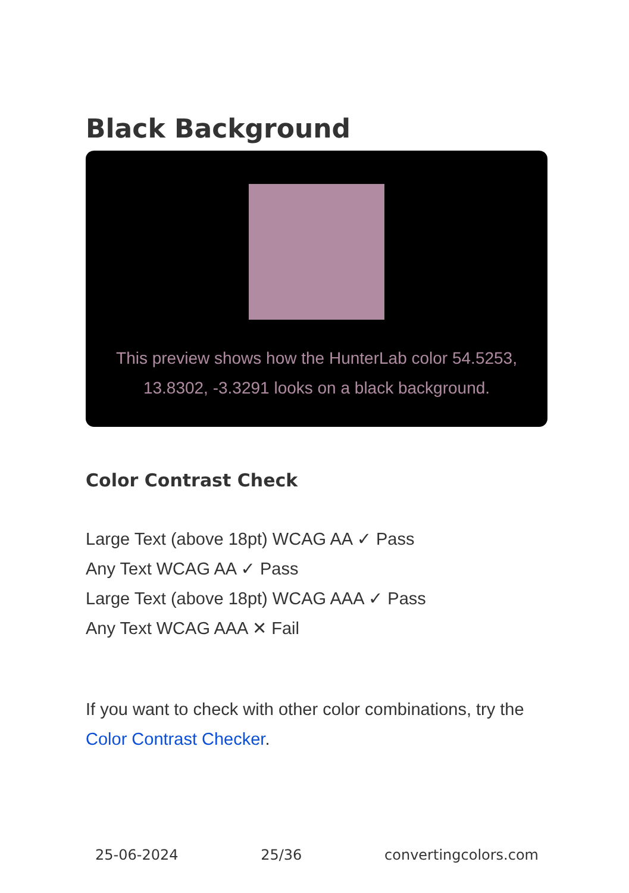Black Background
This preview shows how the HunterLab color 54.5253, 13.8302, -3.3291 looks on a black background.
Color Contrast Check
Large Text (above 18pt) WCAG AA ✓ Pass
Any Text WCAG AA ✓ Pass
Large Text (above 18pt) WCAG AAA ✓ Pass
Any Text WCAG AAA ✕ Fail
If you want to check with other color combinations, try the Color Contrast Checker.
25-06-2024 25/36 convertingcolors.com